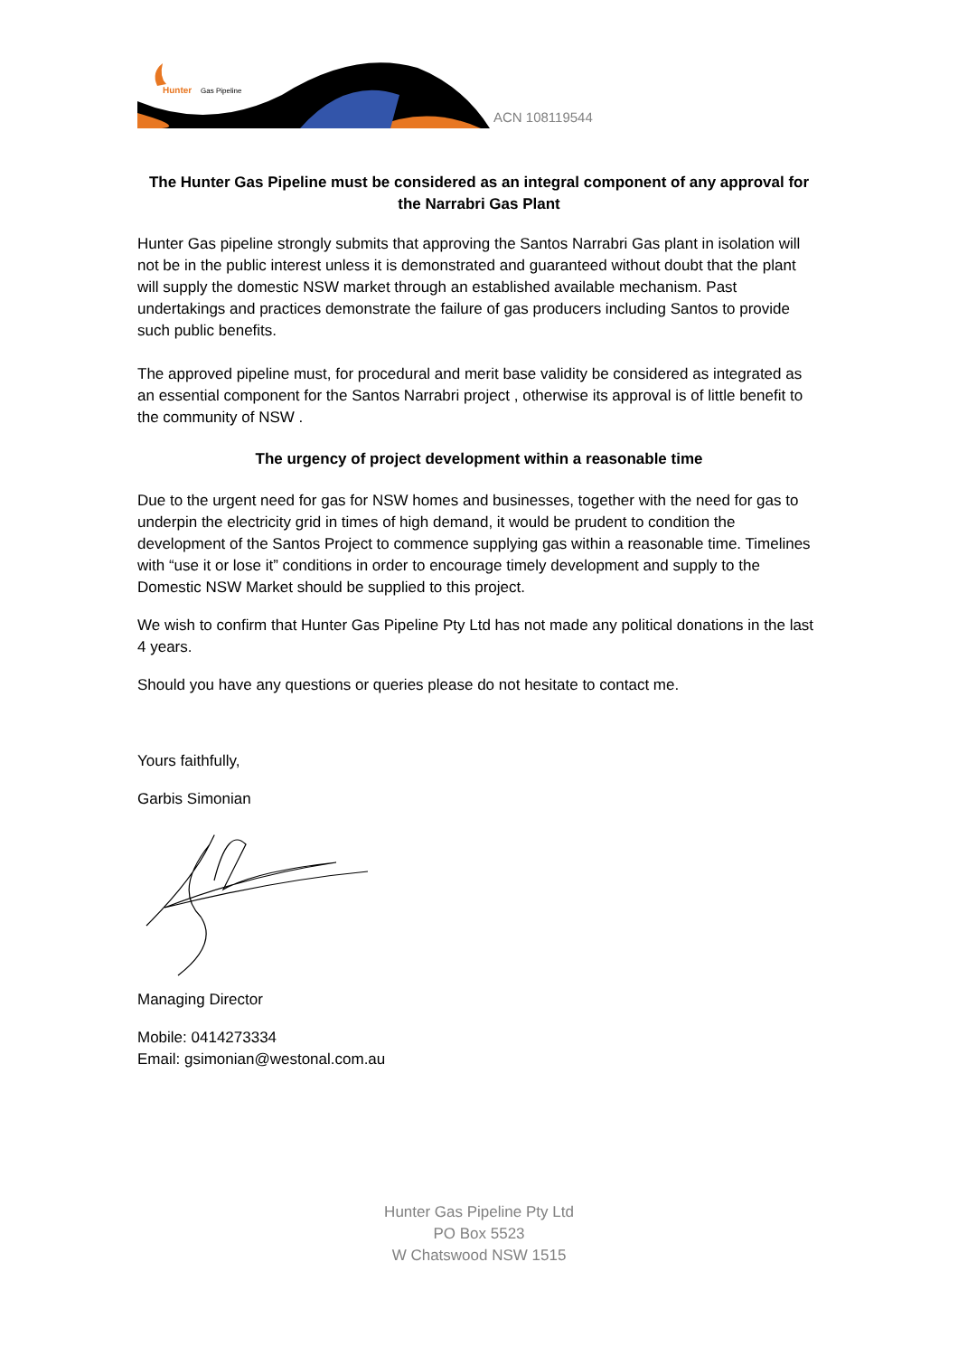Hunter
Gas Pipeline
ACN 108119544
The Hunter Gas Pipeline must be considered as an integral component of any approval for the Narrabri Gas Plant
Hunter Gas pipeline strongly submits that approving the Santos Narrabri Gas plant in isolation will not be in the public interest unless it is demonstrated and guaranteed without doubt that the plant will supply the domestic NSW market through an established available mechanism. Past undertakings and practices demonstrate the failure of gas producers including Santos to provide such public benefits.
The approved pipeline must, for procedural and merit base validity be considered as integrated as an essential component for the Santos Narrabri project , otherwise its approval is of little benefit to the community of NSW .
The urgency of project development within a reasonable time
Due to the urgent need for gas for NSW homes and businesses, together with the need for gas to underpin the electricity grid in times of high demand, it would be prudent to condition the development of the Santos Project to commence supplying gas within a reasonable time. Timelines with “use it or lose it” conditions in order to encourage timely development and supply to the Domestic NSW Market should be supplied to this project.
We wish to confirm that Hunter Gas Pipeline Pty Ltd has not made any political donations in the last 4 years.
Should you have any questions or queries please do not hesitate to contact me.
Yours faithfully,
Garbis Simonian
Managing Director
Mobile: 0414273334
Email: gsimonian@westonal.com.au
Hunter Gas Pipeline Pty Ltd
PO Box 5523
W Chatswood NSW 1515